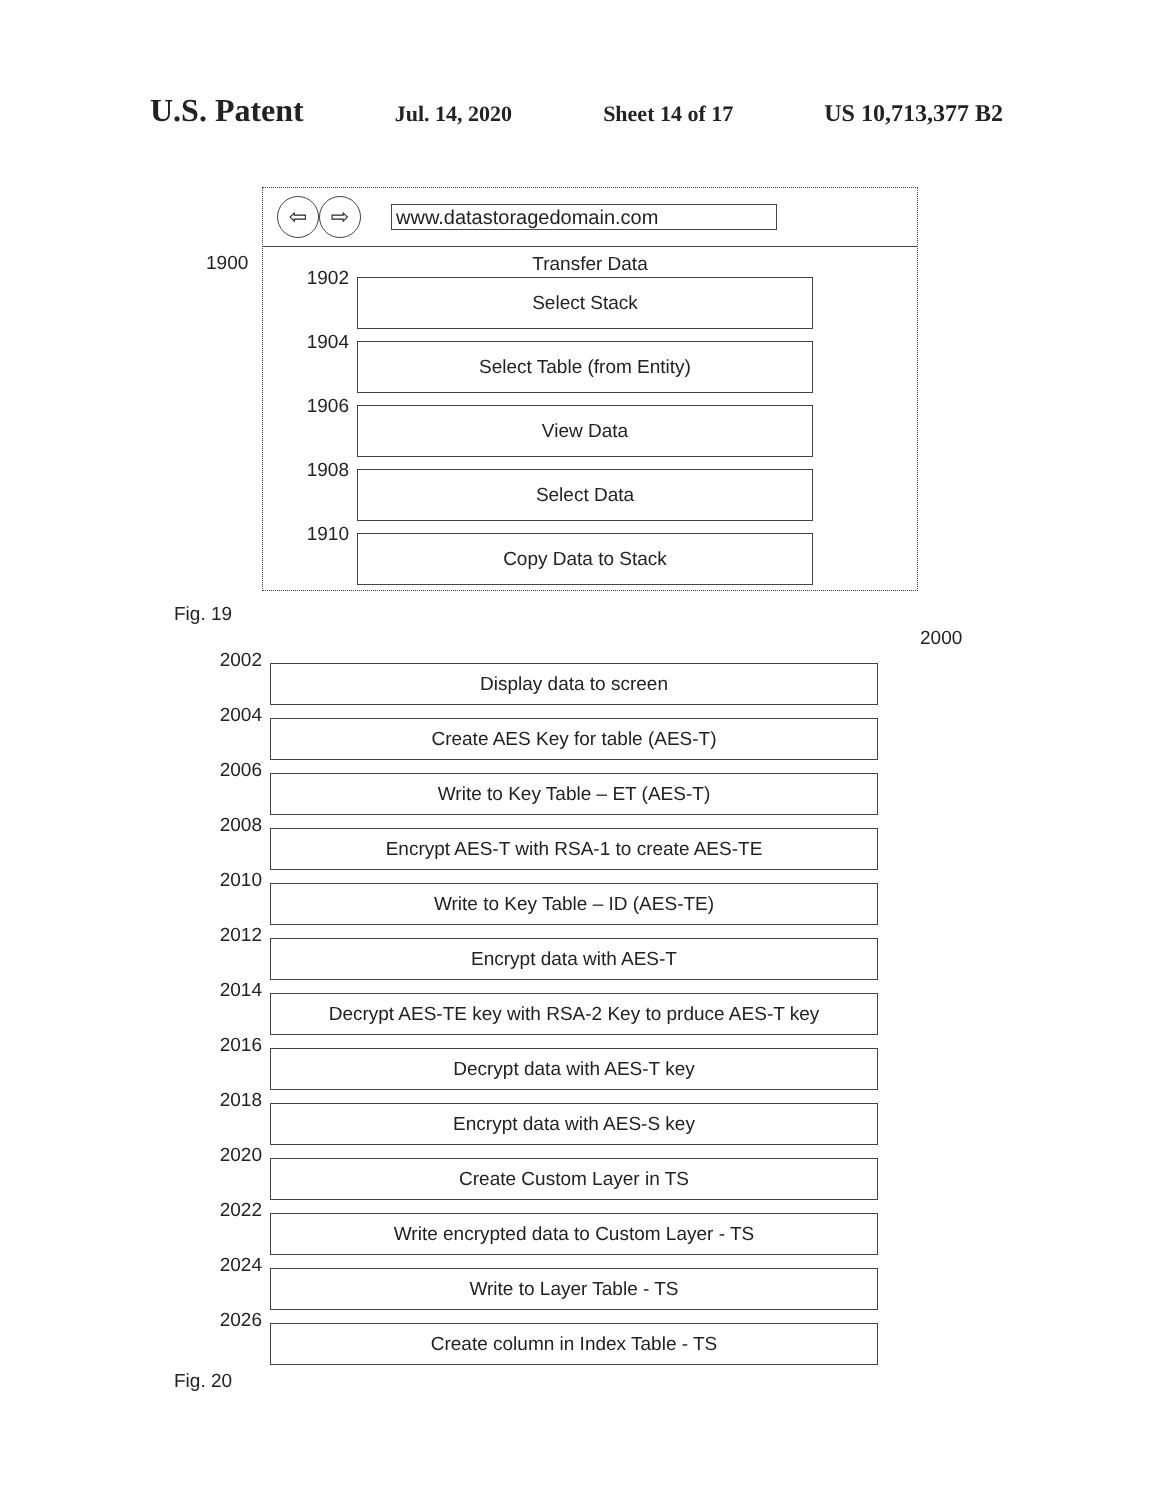U.S. Patent Jul. 14, 2020 Sheet 14 of 17 US 10,713,377 B2
1900
⇦ ⇨ www.datastoragedomain.com
Transfer Data
1902
Select Stack
1904
Select Table (from Entity)
1906
View Data
1908
Select Data
1910
Copy Data to Stack
Fig. 19
2000
2002
Display data to screen
2004
Create AES Key for table (AES-T)
2006
Write to Key Table – ET (AES-T)
2008
Encrypt AES-T with RSA-1 to create AES-TE
2010
Write to Key Table – ID (AES-TE)
2012
Encrypt data with AES-T
2014
Decrypt AES-TE key with RSA-2 Key to prduce AES-T key
2016
Decrypt data with AES-T key
2018
Encrypt data with AES-S key
2020
Create Custom Layer in TS
2022
Write encrypted data to Custom Layer - TS
2024
Write to Layer Table - TS
2026
Create column in Index Table - TS
Fig. 20